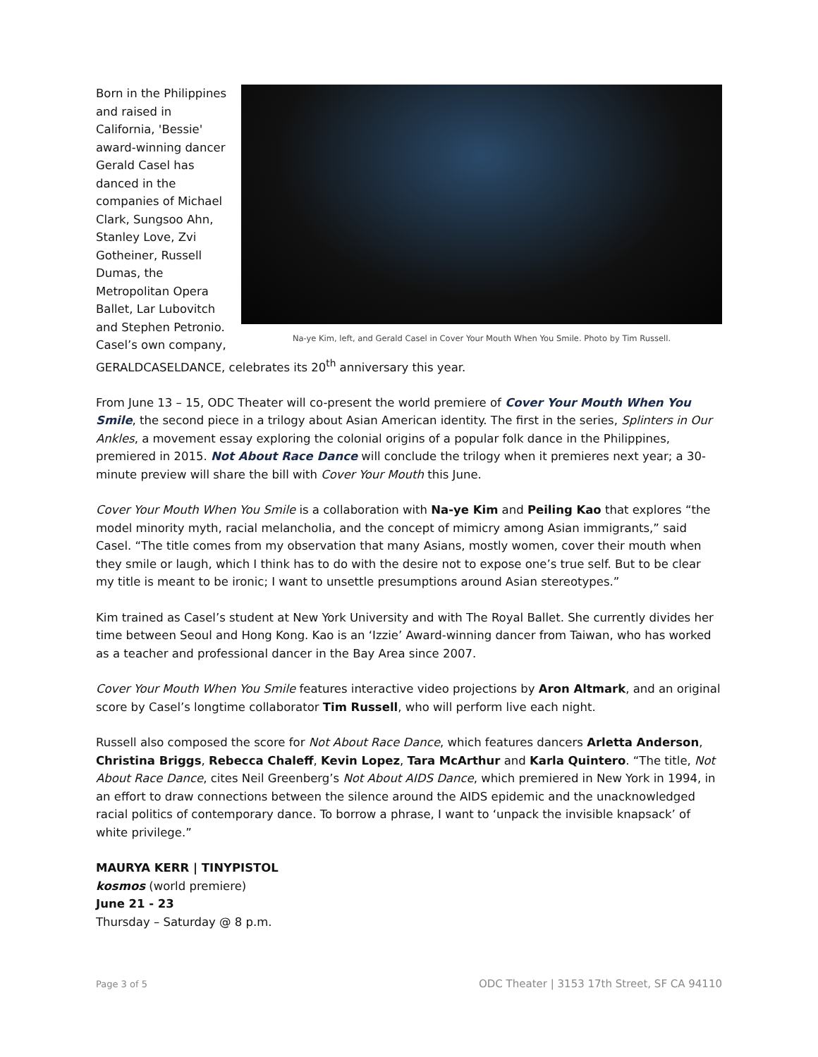Na-ye Kim, left, and Gerald Casel in Cover Your Mouth When You Smile. Photo by Tim Russell.
Born in the Philippines and raised in California, 'Bessie' award-winning dancer Gerald Casel has danced in the companies of Michael Clark, Sungsoo Ahn, Stanley Love, Zvi Gotheiner, Russell Dumas, the Metropolitan Opera Ballet, Lar Lubovitch and Stephen Petronio. Casel’s own company, GERALDCASELDANCE, celebrates its 20<sup>th</sup> anniversary this year.
From June 13 – 15, ODC Theater will co-present the world premiere of Cover Your Mouth When You Smile, the second piece in a trilogy about Asian American identity. The first in the series, Splinters in Our Ankles, a movement essay exploring the colonial origins of a popular folk dance in the Philippines, premiered in 2015. Not About Race Dance will conclude the trilogy when it premieres next year; a 30-minute preview will share the bill with Cover Your Mouth this June.
Cover Your Mouth When You Smile is a collaboration with Na-ye Kim and Peiling Kao that explores “the model minority myth, racial melancholia, and the concept of mimicry among Asian immigrants,” said Casel. “The title comes from my observation that many Asians, mostly women, cover their mouth when they smile or laugh, which I think has to do with the desire not to expose one’s true self. But to be clear my title is meant to be ironic; I want to unsettle presumptions around Asian stereotypes.”
Kim trained as Casel’s student at New York University and with The Royal Ballet. She currently divides her time between Seoul and Hong Kong. Kao is an ‘Izzie’ Award-winning dancer from Taiwan, who has worked as a teacher and professional dancer in the Bay Area since 2007.
Cover Your Mouth When You Smile features interactive video projections by Aron Altmark, and an original score by Casel’s longtime collaborator Tim Russell, who will perform live each night.
Russell also composed the score for Not About Race Dance, which features dancers Arletta Anderson, Christina Briggs, Rebecca Chaleff, Kevin Lopez, Tara McArthur and Karla Quintero. “The title, Not About Race Dance, cites Neil Greenberg’s Not About AIDS Dance, which premiered in New York in 1994, in an effort to draw connections between the silence around the AIDS epidemic and the unacknowledged racial politics of contemporary dance. To borrow a phrase, I want to ‘unpack the invisible knapsack’ of white privilege.”
MAURYA KERR | TINYPISTOL
kosmos (world premiere)
June 21 - 23
Thursday – Saturday @ 8 p.m.
Page 3 of 5 ODC Theater | 3153 17th Street, SF CA 94110